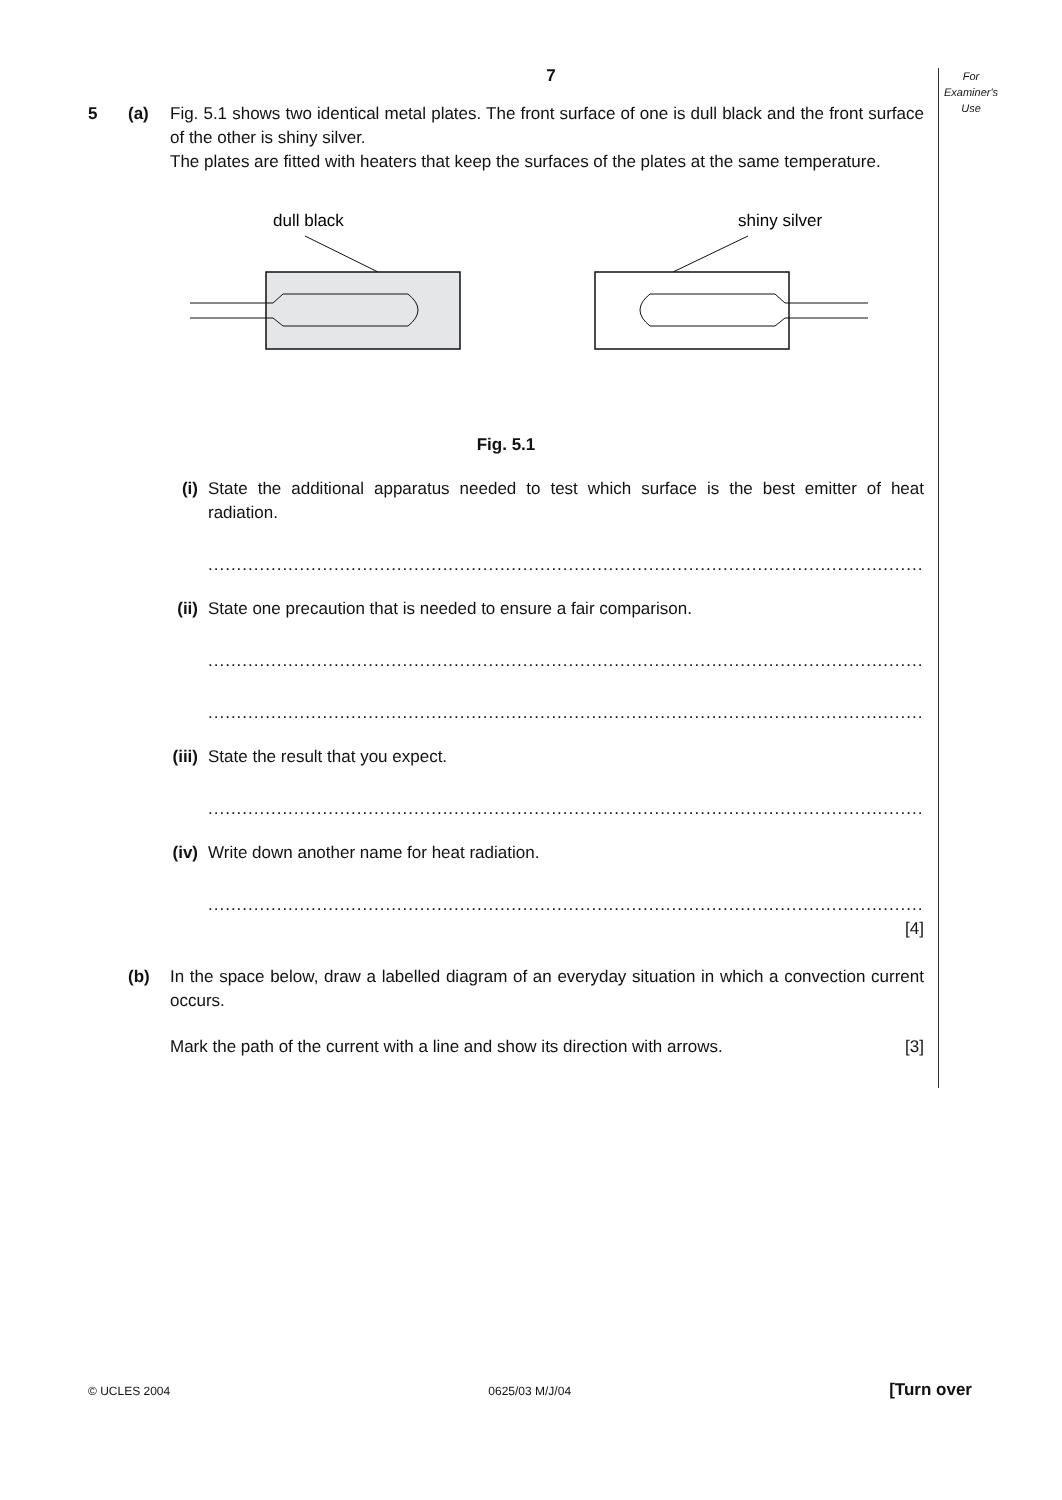For
Examiner's
Use
7
5 (a) Fig. 5.1 shows two identical metal plates. The front surface of one is dull black and the front surface of the other is shiny silver.
The plates are fitted with heaters that keep the surfaces of the plates at the same temperature.
dull black
shiny silver
Fig. 5.1
(i) State the additional apparatus needed to test which surface is the best emitter of heat radiation.
......................................................................................................................................................
(ii) State one precaution that is needed to ensure a fair comparison.
......................................................................................................................................................
......................................................................................................................................................
(iii)
State the result that you expect.
......................................................................................................................................................
(iv) Write down another name for heat radiation.
......................................................................................................................................................
[4]
(b) In the space below, draw a labelled diagram of an everyday situation in which a convection current occurs.
Mark the path of the current with a line and show its direction with arrows. [3]
© UCLES 2004 0625/03 M/J/04 [Turn over